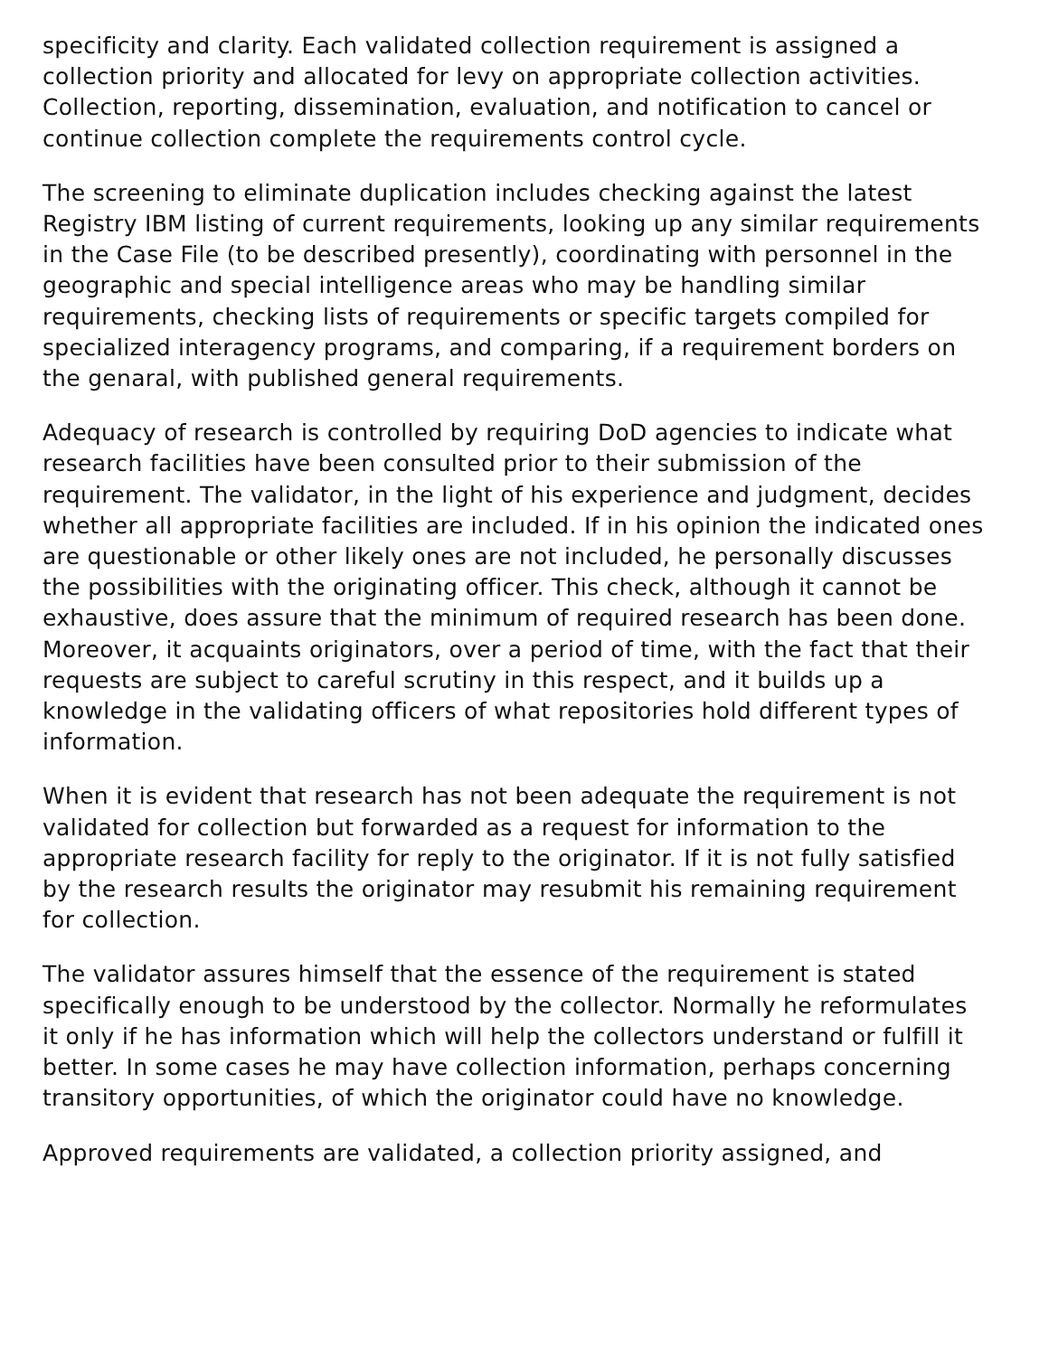specificity and clarity. Each validated collection requirement is assigned a collection priority and allocated for levy on appropriate collection activities. Collection, reporting, dissemination, evaluation, and notification to cancel or continue collection complete the requirements control cycle.
The screening to eliminate duplication includes checking against the latest Registry IBM listing of current requirements, looking up any similar requirements in the Case File (to be described presently), coordinating with personnel in the geographic and special intelligence areas who may be handling similar requirements, checking lists of requirements or specific targets compiled for specialized interagency programs, and comparing, if a requirement borders on the genaral, with published general requirements.
Adequacy of research is controlled by requiring DoD agencies to indicate what research facilities have been consulted prior to their submission of the requirement. The validator, in the light of his experience and judgment, decides whether all appropriate facilities are included. If in his opinion the indicated ones are questionable or other likely ones are not included, he personally discusses the possibilities with the originating officer. This check, although it cannot be exhaustive, does assure that the minimum of required research has been done. Moreover, it acquaints originators, over a period of time, with the fact that their requests are subject to careful scrutiny in this respect, and it builds up a knowledge in the validating officers of what repositories hold different types of information.
When it is evident that research has not been adequate the requirement is not validated for collection but forwarded as a request for information to the appropriate research facility for reply to the originator. If it is not fully satisfied by the research results the originator may resubmit his remaining requirement for collection.
The validator assures himself that the essence of the requirement is stated specifically enough to be understood by the collector. Normally he reformulates it only if he has information which will help the collectors understand or fulfill it better. In some cases he may have collection information, perhaps concerning transitory opportunities, of which the originator could have no knowledge.
Approved requirements are validated, a collection priority assigned, and